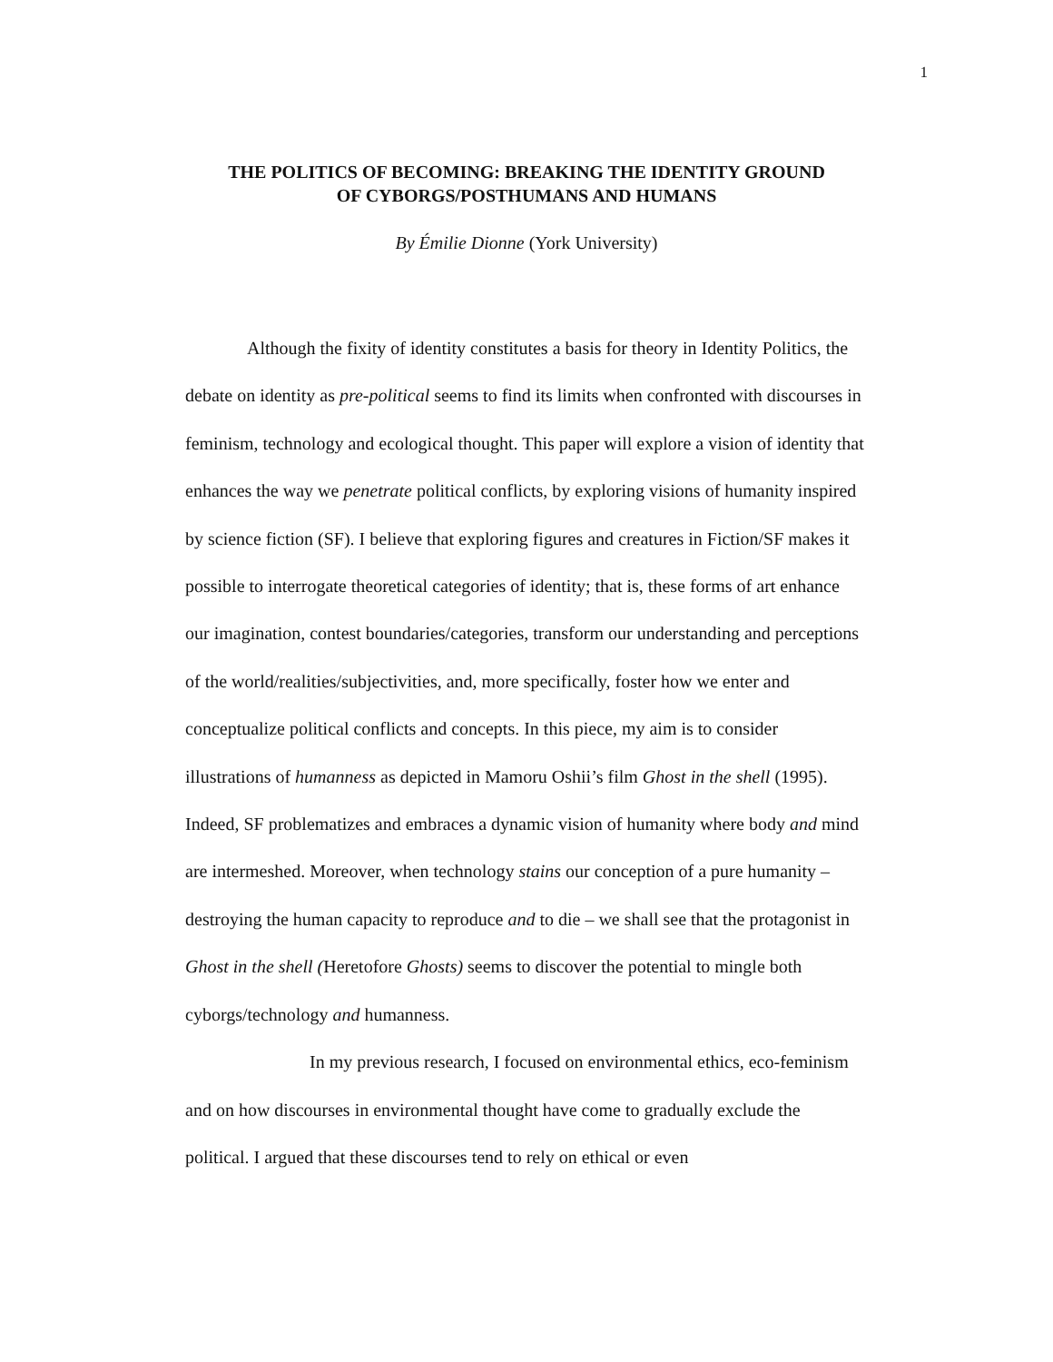1
THE POLITICS OF BECOMING: BREAKING THE IDENTITY GROUND
OF CYBORGS/POSTHUMANS AND HUMANS
By Émilie Dionne (York University)
Although the fixity of identity constitutes a basis for theory in Identity Politics, the debate on identity as pre-political seems to find its limits when confronted with discourses in feminism, technology and ecological thought. This paper will explore a vision of identity that enhances the way we penetrate political conflicts, by exploring visions of humanity inspired by science fiction (SF). I believe that exploring figures and creatures in Fiction/SF makes it possible to interrogate theoretical categories of identity; that is, these forms of art enhance our imagination, contest boundaries/categories, transform our understanding and perceptions of the world/realities/subjectivities, and, more specifically, foster how we enter and conceptualize political conflicts and concepts. In this piece, my aim is to consider illustrations of humanness as depicted in Mamoru Oshii’s film Ghost in the shell (1995). Indeed, SF problematizes and embraces a dynamic vision of humanity where body and mind are intermeshed. Moreover, when technology stains our conception of a pure humanity – destroying the human capacity to reproduce and to die – we shall see that the protagonist in Ghost in the shell (Heretofore Ghosts) seems to discover the potential to mingle both cyborgs/technology and humanness.
In my previous research, I focused on environmental ethics, eco-feminism and on how discourses in environmental thought have come to gradually exclude the political. I argued that these discourses tend to rely on ethical or even